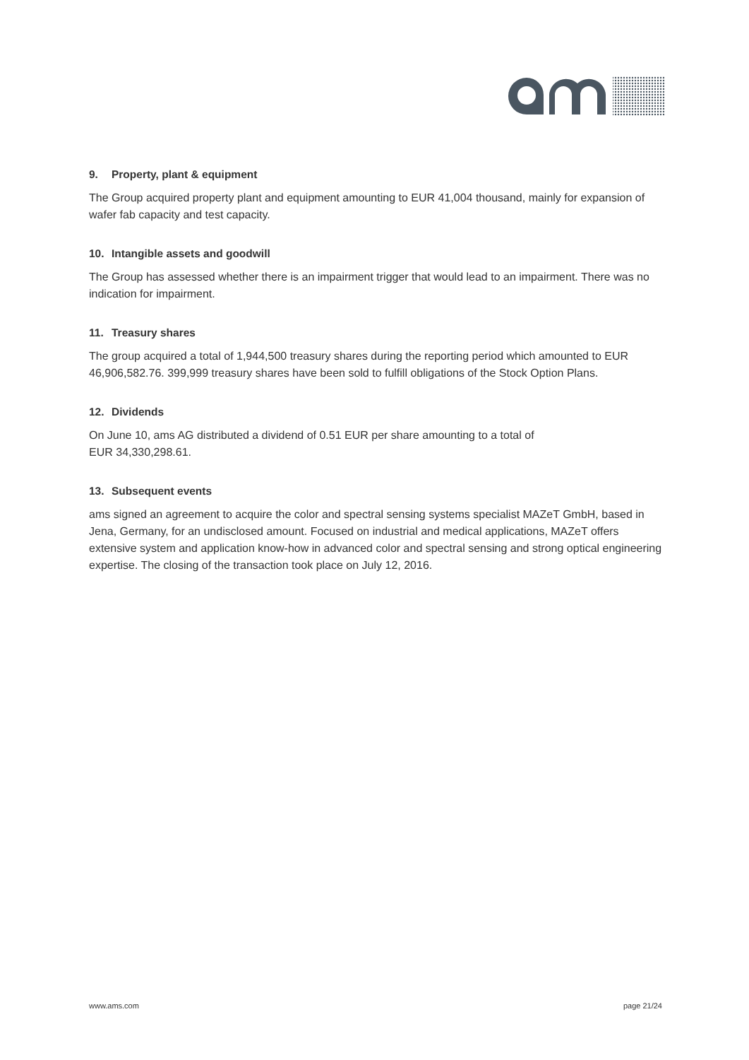9. Property, plant & equipment
The Group acquired property plant and equipment amounting to EUR 41,004 thousand, mainly for expansion of wafer fab capacity and test capacity.
10. Intangible assets and goodwill
The Group has assessed whether there is an impairment trigger that would lead to an impairment. There was no indication for impairment.
11. Treasury shares
The group acquired a total of 1,944,500 treasury shares during the reporting period which amounted to EUR 46,906,582.76. 399,999 treasury shares have been sold to fulfill obligations of the Stock Option Plans.
12. Dividends
On June 10, ams AG distributed a dividend of 0.51 EUR per share amounting to a total of
EUR 34,330,298.61.
13. Subsequent events
ams signed an agreement to acquire the color and spectral sensing systems specialist MAZeT GmbH, based in Jena, Germany, for an undisclosed amount. Focused on industrial and medical applications, MAZeT offers extensive system and application know-how in advanced color and spectral sensing and strong optical engineering expertise. The closing of the transaction took place on July 12, 2016.
www.ams.com page 21/24